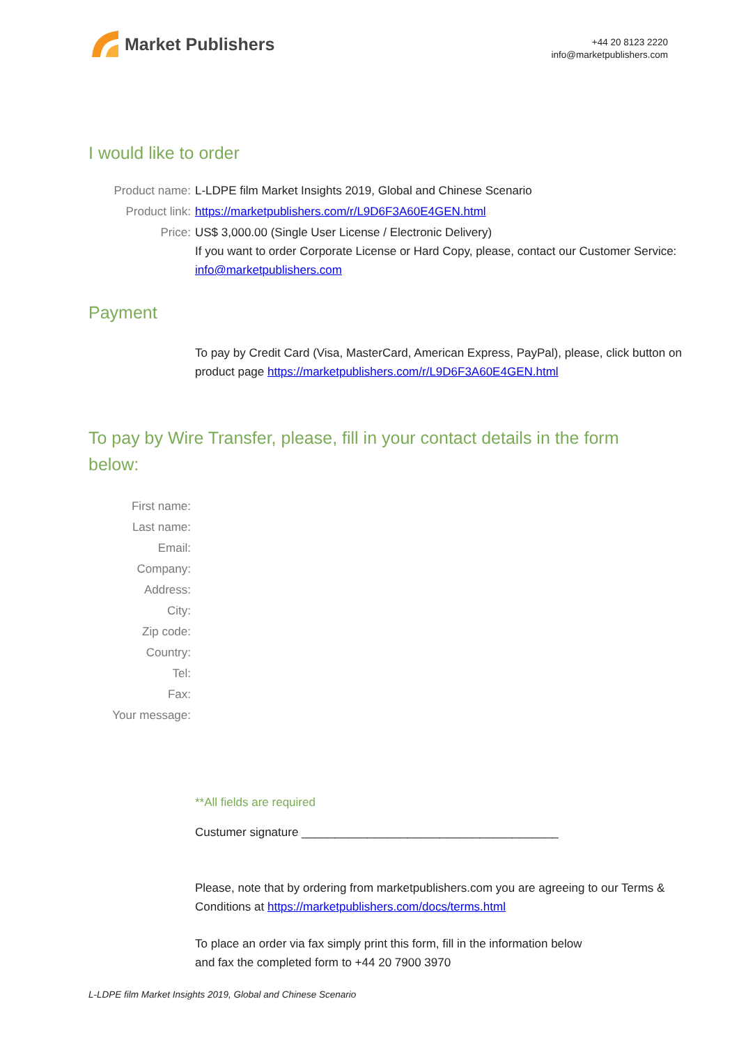Market Publishers
+44 20 8123 2220
info@marketpublishers.com
I would like to order
Product name: L-LDPE film Market Insights 2019, Global and Chinese Scenario
Product link: https://marketpublishers.com/r/L9D6F3A60E4GEN.html
Price: US$ 3,000.00 (Single User License / Electronic Delivery)
If you want to order Corporate License or Hard Copy, please, contact our Customer Service:
info@marketpublishers.com
Payment
To pay by Credit Card (Visa, MasterCard, American Express, PayPal), please, click button on product page https://marketpublishers.com/r/L9D6F3A60E4GEN.html
To pay by Wire Transfer, please, fill in your contact details in the form below:
First name:
Last name:
Email:
Company:
Address:
City:
Zip code:
Country:
Tel:
Fax:
Your message:
**All fields are required
Custumer signature _______________________________________
Please, note that by ordering from marketpublishers.com you are agreeing to our Terms & Conditions at https://marketpublishers.com/docs/terms.html
To place an order via fax simply print this form, fill in the information below
and fax the completed form to +44 20 7900 3970
L-LDPE film Market Insights 2019, Global and Chinese Scenario